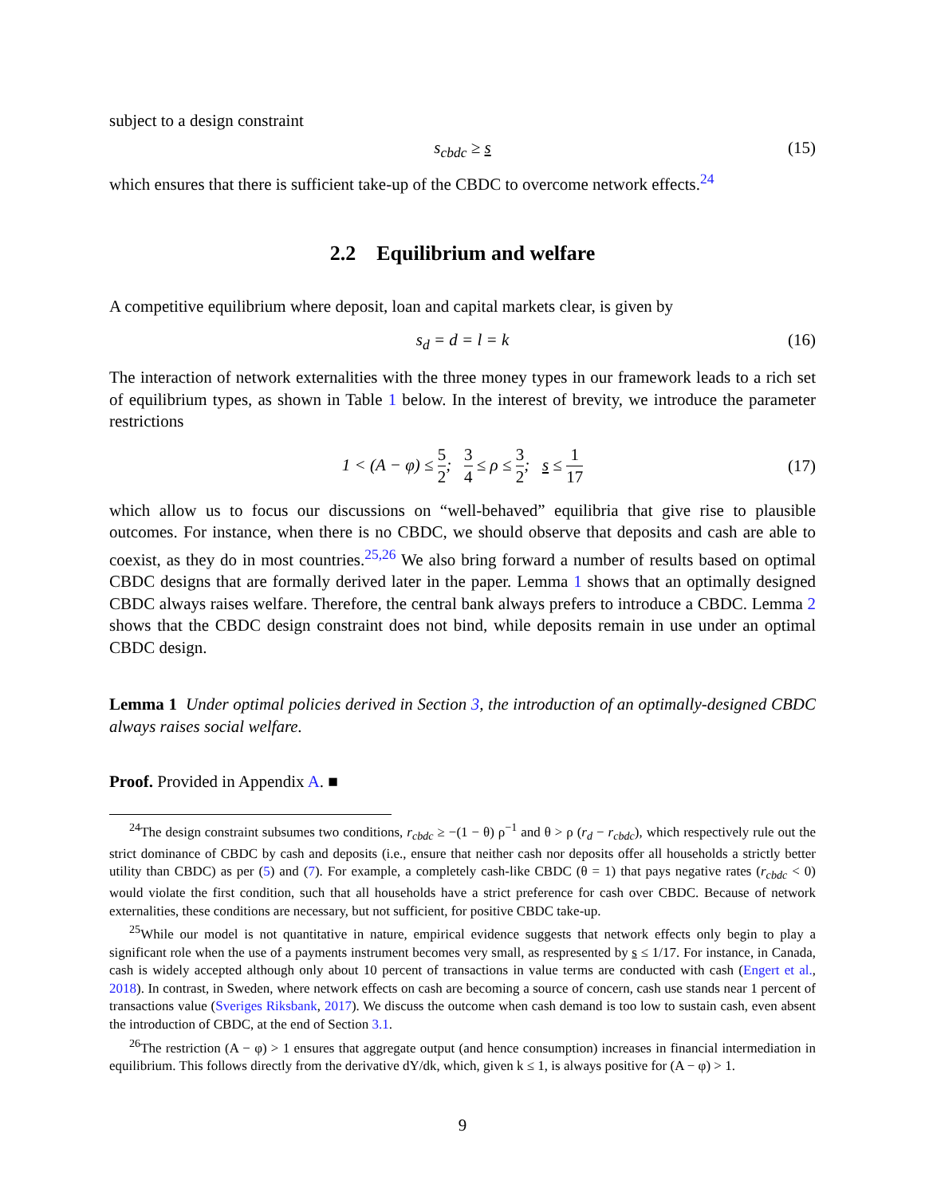subject to a design constraint
s<sub>cbdc</sub> ≥ s (15)
which ensures that there is sufficient take-up of the CBDC to overcome network effects.<sup>24</sup>
2.2 Equilibrium and welfare
A competitive equilibrium where deposit, loan and capital markets clear, is given by
s<sub>d</sub> = d = l = k (16)
The interaction of network externalities with the three money types in our framework leads to a rich set of equilibrium types, as shown in Table 1 below. In the interest of brevity, we introduce the parameter restrictions
1 < (A − φ) ≤ 5 2; 3 4 ≤ ρ ≤ 3 2; s ≤ 1 17
(17)
which allow us to focus our discussions on “well-behaved” equilibria that give rise to plausible outcomes. For instance, when there is no CBDC, we should observe that deposits and cash are able to coexist, as they do in most countries.<sup>25,26</sup> We also bring forward a number of results based on optimal CBDC designs that are formally derived later in the paper. Lemma 1 shows that an optimally designed CBDC always raises welfare. Therefore, the central bank always prefers to introduce a CBDC. Lemma 2 shows that the CBDC design constraint does not bind, while deposits remain in use under an optimal CBDC design.
Lemma 1 Under optimal policies derived in Section 3, the introduction of an optimally-designed CBDC always raises social welfare.
Proof. Provided in Appendix A. ■
<sup>24</sup> The design constraint subsumes two conditions, r<sub>cbdc</sub> ≥ −(1 − θ) ρ<sup>−1</sup> and θ > ρ (r<sub>d</sub> − r<sub>cbdc</sub>), which respectively rule out the strict dominance of CBDC by cash and deposits (i.e., ensure that neither cash nor deposits offer all households a strictly better utility than CBDC) as per (5) and (7). For example, a completely cash-like CBDC (θ = 1) that pays negative rates (r<sub>cbdc</sub> < 0) would violate the first condition, such that all households have a strict preference for cash over CBDC. Because of network externalities, these conditions are necessary, but not sufficient, for positive CBDC take-up.
<sup>25</sup> While our model is not quantitative in nature, empirical evidence suggests that network effects only begin to play a significant role when the use of a payments instrument becomes very small, as respresented by s ≤ 1/17. For instance, in Canada, cash is widely accepted although only about 10 percent of transactions in value terms are conducted with cash (Engert et al., 2018). In contrast, in Sweden, where network effects on cash are becoming a source of concern, cash use stands near 1 percent of transactions value (Sveriges Riksbank, 2017). We discuss the outcome when cash demand is too low to sustain cash, even absent the introduction of CBDC, at the end of Section 3.1.
<sup>26</sup> The restriction (A − φ) > 1 ensures that aggregate output (and hence consumption) increases in financial intermediation in equilibrium. This follows directly from the derivative dY/dk, which, given k ≤ 1, is always positive for (A − φ) > 1.
9